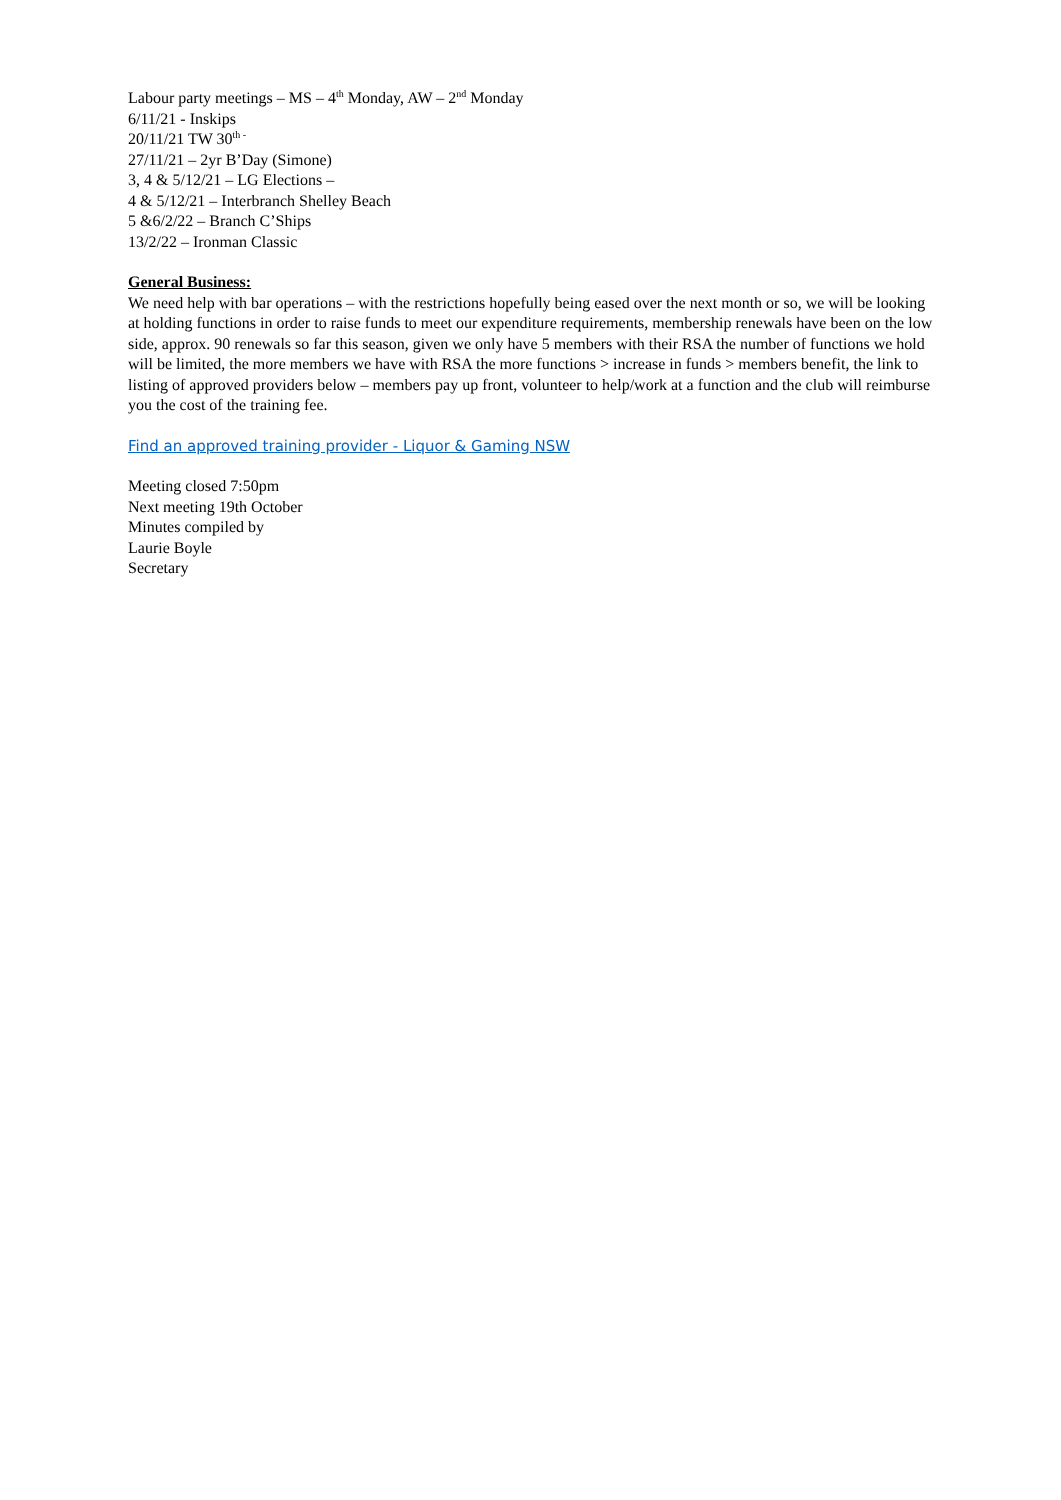Labour party meetings – MS – 4<sup>th</sup> Monday, AW – 2<sup>nd</sup> Monday
6/11/21 - Inskips
20/11/21 TW 30<sup>th -</sup>
27/11/21 – 2yr B’Day (Simone)
3, 4 & 5/12/21 – LG Elections –
4 & 5/12/21 – Interbranch Shelley Beach
5 &6/2/22 – Branch C’Ships
13/2/22 – Ironman Classic
General Business:
We need help with bar operations – with the restrictions hopefully being eased over the next month or so, we will be looking at holding functions in order to raise funds to meet our expenditure requirements, membership renewals have been on the low side, approx. 90 renewals so far this season, given we only have 5 members with their RSA the number of functions we hold will be limited, the more members we have with RSA the more functions > increase in funds > members benefit, the link to listing of approved providers below – members pay up front, volunteer to help/work at a function and the club will reimburse you the cost of the training fee.
Find an approved training provider - Liquor & Gaming NSW
Meeting closed 7:50pm
Next meeting 19th October
Minutes compiled by
Laurie Boyle
Secretary